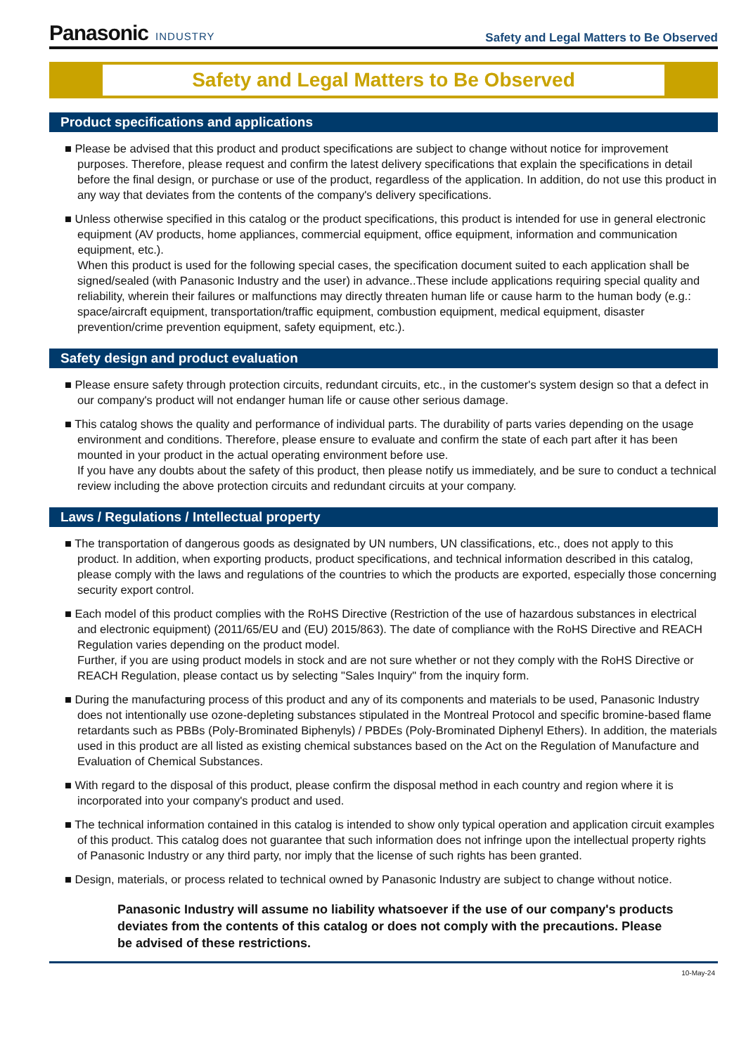Panasonic INDUSTRY
Safety and Legal Matters to Be Observed
Safety and Legal Matters to Be Observed
Product specifications and applications
■ Please be advised that this product and product specifications are subject to change without notice for improvement purposes. Therefore, please request and confirm the latest delivery specifications that explain the specifications in detail before the final design, or purchase or use of the product, regardless of the application. In addition, do not use this product in any way that deviates from the contents of the company's delivery specifications.
■ Unless otherwise specified in this catalog or the product specifications, this product is intended for use in general electronic equipment (AV products, home appliances, commercial equipment, office equipment, information and communication equipment, etc.).
When this product is used for the following special cases, the specification document suited to each application shall be signed/sealed (with Panasonic Industry and the user) in advance..These include applications requiring special quality and reliability, wherein their failures or malfunctions may directly threaten human life or cause harm to the human body (e.g.: space/aircraft equipment, transportation/traffic equipment, combustion equipment, medical equipment, disaster prevention/crime prevention equipment, safety equipment, etc.).
Safety design and product evaluation
■ Please ensure safety through protection circuits, redundant circuits, etc., in the customer's system design so that a defect in our company's product will not endanger human life or cause other serious damage.
■ This catalog shows the quality and performance of individual parts. The durability of parts varies depending on the usage environment and conditions. Therefore, please ensure to evaluate and confirm the state of each part after it has been mounted in your product in the actual operating environment before use.
If you have any doubts about the safety of this product, then please notify us immediately, and be sure to conduct a technical review including the above protection circuits and redundant circuits at your company.
Laws / Regulations / Intellectual property
■ The transportation of dangerous goods as designated by UN numbers, UN classifications, etc., does not apply to this product. In addition, when exporting products, product specifications, and technical information described in this catalog, please comply with the laws and regulations of the countries to which the products are exported, especially those concerning security export control.
■ Each model of this product complies with the RoHS Directive (Restriction of the use of hazardous substances in electrical and electronic equipment) (2011/65/EU and (EU) 2015/863). The date of compliance with the RoHS Directive and REACH Regulation varies depending on the product model.
Further, if you are using product models in stock and are not sure whether or not they comply with the RoHS Directive or REACH Regulation, please contact us by selecting "Sales Inquiry" from the inquiry form.
■ During the manufacturing process of this product and any of its components and materials to be used, Panasonic Industry does not intentionally use ozone-depleting substances stipulated in the Montreal Protocol and specific bromine-based flame retardants such as PBBs (Poly-Brominated Biphenyls) / PBDEs (Poly-Brominated Diphenyl Ethers). In addition, the materials used in this product are all listed as existing chemical substances based on the Act on the Regulation of Manufacture and Evaluation of Chemical Substances.
■ With regard to the disposal of this product, please confirm the disposal method in each country and region where it is incorporated into your company's product and used.
■ The technical information contained in this catalog is intended to show only typical operation and application circuit examples of this product. This catalog does not guarantee that such information does not infringe upon the intellectual property rights of Panasonic Industry or any third party, nor imply that the license of such rights has been granted.
■ Design, materials, or process related to technical owned by Panasonic Industry are subject to change without notice.
Panasonic Industry will assume no liability whatsoever if the use of our company's products deviates from the contents of this catalog or does not comply with the precautions. Please be advised of these restrictions.
10-May-24